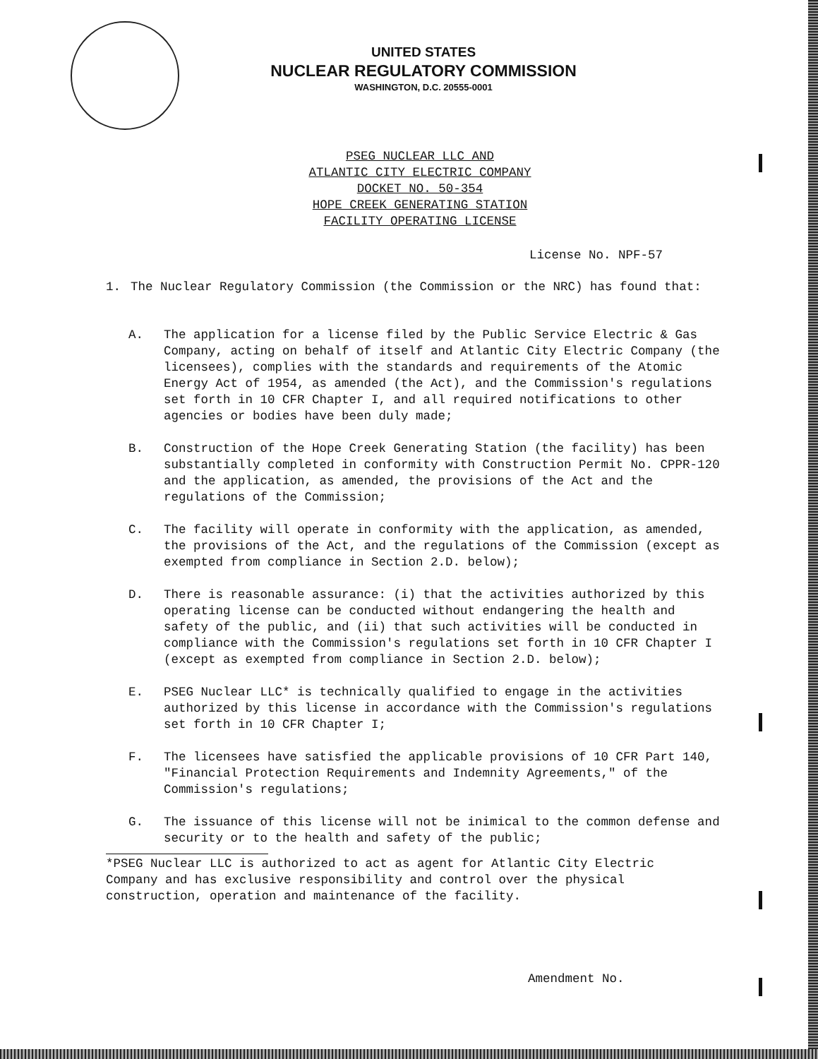UNITED STATES
NUCLEAR REGULATORY COMMISSION
WASHINGTON, D.C. 20555-0001
PSEG NUCLEAR LLC AND
ATLANTIC CITY ELECTRIC COMPANY
DOCKET NO. 50-354
HOPE CREEK GENERATING STATION
FACILITY OPERATING LICENSE
License No. NPF-57
1. The Nuclear Regulatory Commission (the Commission or the NRC) has found that:
A. The application for a license filed by the Public Service Electric & Gas Company, acting on behalf of itself and Atlantic City Electric Company (the licensees), complies with the standards and requirements of the Atomic Energy Act of 1954, as amended (the Act), and the Commission's regulations set forth in 10 CFR Chapter I, and all required notifications to other agencies or bodies have been duly made;
B. Construction of the Hope Creek Generating Station (the facility) has been substantially completed in conformity with Construction Permit No. CPPR-120 and the application, as amended, the provisions of the Act and the regulations of the Commission;
C. The facility will operate in conformity with the application, as amended, the provisions of the Act, and the regulations of the Commission (except as exempted from compliance in Section 2.D. below);
D. There is reasonable assurance: (i) that the activities authorized by this operating license can be conducted without endangering the health and safety of the public, and (ii) that such activities will be conducted in compliance with the Commission's regulations set forth in 10 CFR Chapter I (except as exempted from compliance in Section 2.D. below);
E. PSEG Nuclear LLC* is technically qualified to engage in the activities authorized by this license in accordance with the Commission's regulations set forth in 10 CFR Chapter I;
F. The licensees have satisfied the applicable provisions of 10 CFR Part 140, "Financial Protection Requirements and Indemnity Agreements," of the Commission's regulations;
G. The issuance of this license will not be inimical to the common defense and security or to the health and safety of the public;
*PSEG Nuclear LLC is authorized to act as agent for Atlantic City Electric Company and has exclusive responsibility and control over the physical construction, operation and maintenance of the facility.
Amendment No.